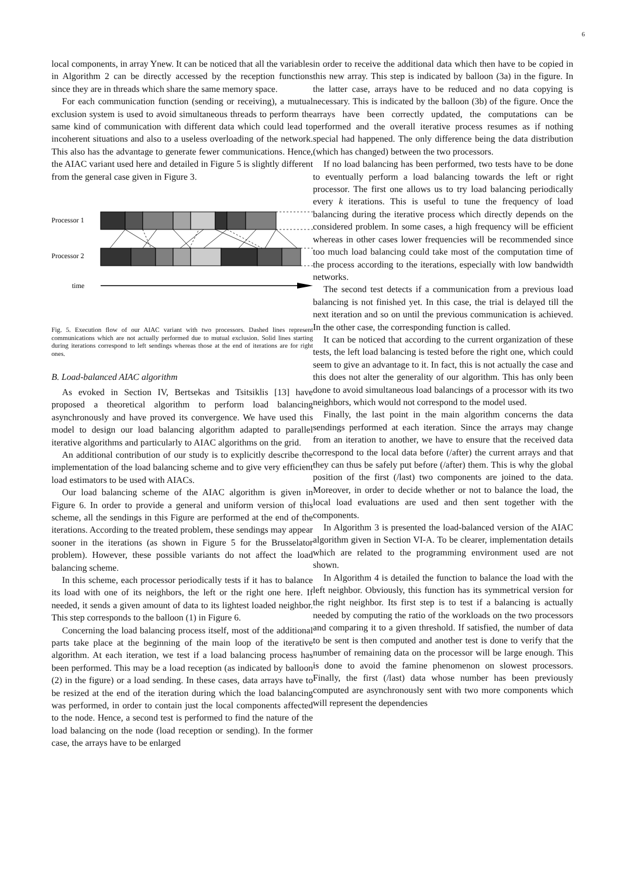6
local components, in array Ynew. It can be noticed that all the variables in Algorithm 2 can be directly accessed by the reception functions since they are in threads which share the same memory space.
For each communication function (sending or receiving), a mutual exclusion system is used to avoid simultaneous threads to perform the same kind of communication with different data which could lead to incoherent situations and also to a useless overloading of the network. This also has the advantage to generate fewer communications. Hence, the AIAC variant used here and detailed in Figure 5 is slightly different from the general case given in Figure 3.
Processor 1
Processor 2
time
Fig. 5. Execution flow of our AIAC variant with two processors. Dashed lines represent communications which are not actually performed due to mutual exclusion. Solid lines starting during iterations correspond to left sendings whereas those at the end of iterations are for right ones.
B. Load-balanced AIAC algorithm
As evoked in Section IV, Bertsekas and Tsitsiklis [13] have proposed a theoretical algorithm to perform load balancing asynchronously and have proved its convergence. We have used this model to design our load balancing algorithm adapted to parallel iterative algorithms and particularly to AIAC algorithms on the grid.
An additional contribution of our study is to explicitly describe the implementation of the load balancing scheme and to give very efficient load estimators to be used with AIACs.
Our load balancing scheme of the AIAC algorithm is given in Figure 6. In order to provide a general and uniform version of this scheme, all the sendings in this Figure are performed at the end of the iterations. According to the treated problem, these sendings may appear sooner in the iterations (as shown in Figure 5 for the Brusselator problem). However, these possible variants do not affect the load balancing scheme.
In this scheme, each processor periodically tests if it has to balance its load with one of its neighbors, the left or the right one here. If needed, it sends a given amount of data to its lightest loaded neighbor. This step corresponds to the balloon (1) in Figure 6.
Concerning the load balancing process itself, most of the additional parts take place at the beginning of the main loop of the iterative algorithm. At each iteration, we test if a load balancing process has been performed. This may be a load reception (as indicated by balloon (2) in the figure) or a load sending. In these cases, data arrays have to be resized at the end of the iteration during which the load balancing was performed, in order to contain just the local components affected to the node. Hence, a second test is performed to find the nature of the load balancing on the node (load reception or sending). In the former case, the arrays have to be enlarged
in order to receive the additional data which then have to be copied in this new array. This step is indicated by balloon (3a) in the figure. In the latter case, arrays have to be reduced and no data copying is necessary. This is indicated by the balloon (3b) of the figure. Once the arrays have been correctly updated, the computations can be performed and the overall iterative process resumes as if nothing special had happened. The only difference being the data distribution (which has changed) between the two processors.
If no load balancing has been performed, two tests have to be done to eventually perform a load balancing towards the left or right processor. The first one allows us to try load balancing periodically every k iterations. This is useful to tune the frequency of load balancing during the iterative process which directly depends on the considered problem. In some cases, a high frequency will be efficient whereas in other cases lower frequencies will be recommended since too much load balancing could take most of the computation time of the process according to the iterations, especially with low bandwidth networks.
The second test detects if a communication from a previous load balancing is not finished yet. In this case, the trial is delayed till the next iteration and so on until the previous communication is achieved. In the other case, the corresponding function is called.
It can be noticed that according to the current organization of these tests, the left load balancing is tested before the right one, which could seem to give an advantage to it. In fact, this is not actually the case and this does not alter the generality of our algorithm. This has only been done to avoid simultaneous load balancings of a processor with its two neighbors, which would not correspond to the model used.
Finally, the last point in the main algorithm concerns the data sendings performed at each iteration. Since the arrays may change from an iteration to another, we have to ensure that the received data correspond to the local data before (/after) the current arrays and that they can thus be safely put before (/after) them. This is why the global position of the first (/last) two components are joined to the data. Moreover, in order to decide whether or not to balance the load, the local load evaluations are used and then sent together with the components.
In Algorithm 3 is presented the load-balanced version of the AIAC algorithm given in Section VI-A. To be clearer, implementation details which are related to the programming environment used are not shown.
In Algorithm 4 is detailed the function to balance the load with the left neighbor. Obviously, this function has its symmetrical version for the right neighbor. Its first step is to test if a balancing is actually needed by computing the ratio of the workloads on the two processors and comparing it to a given threshold. If satisfied, the number of data to be sent is then computed and another test is done to verify that the number of remaining data on the processor will be large enough. This is done to avoid the famine phenomenon on slowest processors. Finally, the first (/last) data whose number has been previously computed are asynchronously sent with two more components which will represent the dependencies